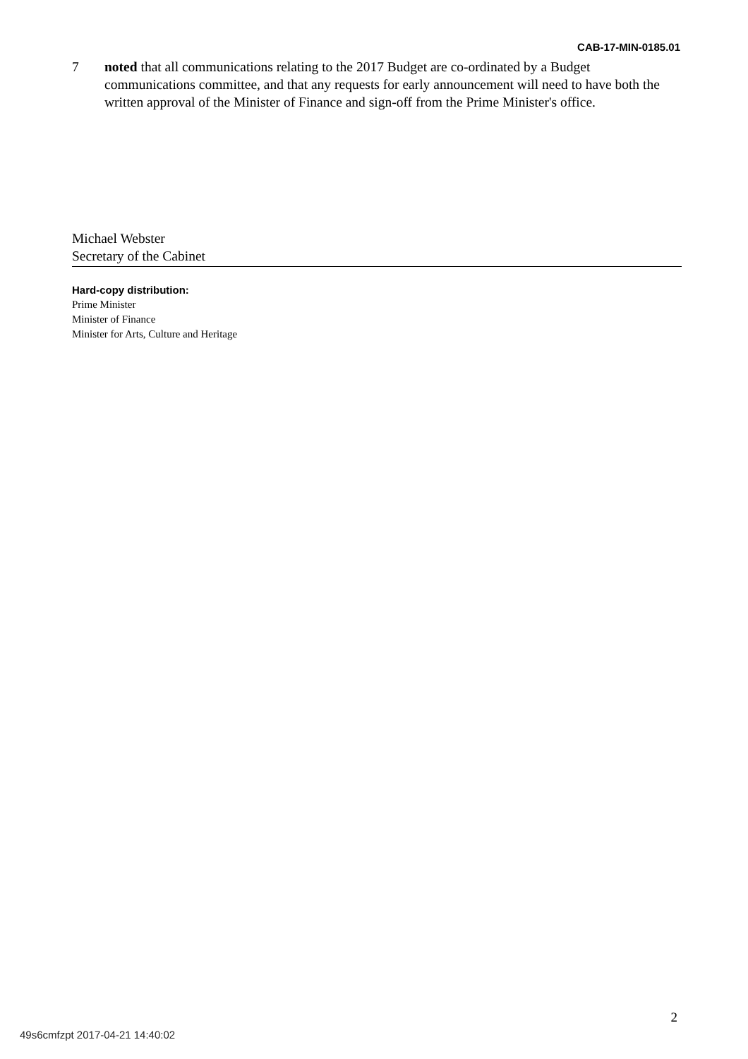CAB-17-MIN-0185.01
7 noted that all communications relating to the 2017 Budget are co-ordinated by a Budget communications committee, and that any requests for early announcement will need to have both the written approval of the Minister of Finance and sign-off from the Prime Minister's office.
Michael Webster
Secretary of the Cabinet
Hard-copy distribution:
Prime Minister
Minister of Finance
Minister for Arts, Culture and Heritage
2
49s6cmfzpt 2017-04-21 14:40:02